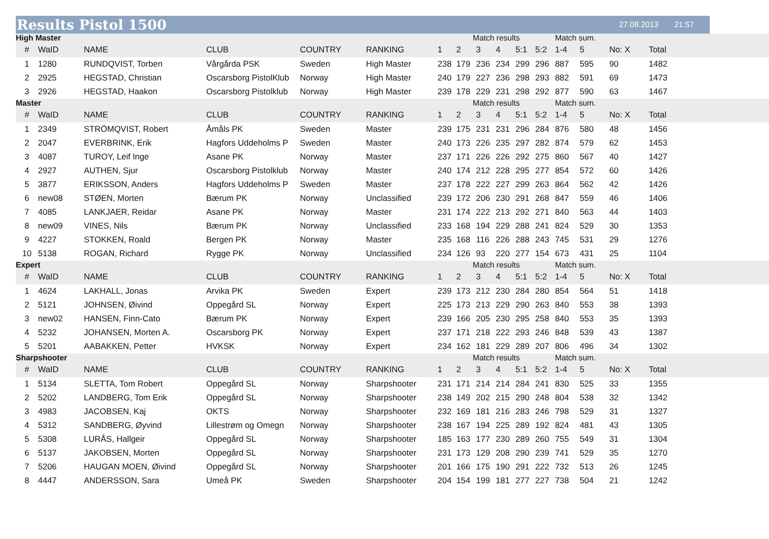Results Pistol 1500
27.08.2013 21:57
| High Master | | | | | | Match results | | | | | | Match sum. | | | |
| --- | --- | --- | --- | --- | --- | --- | --- | --- | --- | --- | --- | --- | --- | --- | --- |
| # | WaID | NAME | CLUB | COUNTRY | RANKING | 1 | 2 | 3 | 4 | 5:1 | 5:2 | 1-4 | 5 | No: X | Total |
| 1 | 1280 | RUNDQVIST, Torben | Vårgårda PSK | Sweden | High Master | 238 | 179 | 236 | 234 | 299 | 296 | 887 | 595 | 90 | 1482 |
| 2 | 2925 | HEGSTAD, Christian | Oscarsborg PistolKlub | Norway | High Master | 240 | 179 | 227 | 236 | 298 | 293 | 882 | 591 | 69 | 1473 |
| 3 | 2926 | HEGSTAD, Haakon | Oscarsborg Pistolklub | Norway | High Master | 239 | 178 | 229 | 231 | 298 | 292 | 877 | 590 | 63 | 1467 |
| Master | | | | | | Match results | | | | | | Match sum. | | | |
| # | WaID | NAME | CLUB | COUNTRY | RANKING | 1 | 2 | 3 | 4 | 5:1 | 5:2 | 1-4 | 5 | No: X | Total |
| 1 | 2349 | STRÖMQVIST, Robert | Åmåls PK | Sweden | Master | 239 | 175 | 231 | 231 | 296 | 284 | 876 | 580 | 48 | 1456 |
| 2 | 2047 | EVERBRINK, Erik | Hagfors Uddeholms P | Sweden | Master | 240 | 173 | 226 | 235 | 297 | 282 | 874 | 579 | 62 | 1453 |
| 3 | 4087 | TUROY, Leif Inge | Asane PK | Norway | Master | 237 | 171 | 226 | 226 | 292 | 275 | 860 | 567 | 40 | 1427 |
| 4 | 2927 | AUTHEN, Sjur | Oscarsborg Pistolklub | Norway | Master | 240 | 174 | 212 | 228 | 295 | 277 | 854 | 572 | 60 | 1426 |
| 5 | 3877 | ERIKSSON, Anders | Hagfors Uddeholms P | Sweden | Master | 237 | 178 | 222 | 227 | 299 | 263 | 864 | 562 | 42 | 1426 |
| 6 | new08 | STØEN, Morten | Bærum PK | Norway | Unclassified | 239 | 172 | 206 | 230 | 291 | 268 | 847 | 559 | 46 | 1406 |
| 7 | 4085 | LANKJAER, Reidar | Asane PK | Norway | Master | 231 | 174 | 222 | 213 | 292 | 271 | 840 | 563 | 44 | 1403 |
| 8 | new09 | VINES, Nils | Bærum PK | Norway | Unclassified | 233 | 168 | 194 | 229 | 288 | 241 | 824 | 529 | 30 | 1353 |
| 9 | 4227 | STOKKEN, Roald | Bergen PK | Norway | Master | 235 | 168 | 116 | 226 | 288 | 243 | 745 | 531 | 29 | 1276 |
| 10 | 5138 | ROGAN, Richard | Rygge PK | Norway | Unclassified | 234 | 126 | 93 | 220 | 277 | 154 | 673 | 431 | 25 | 1104 |
| Expert | | | | | | Match results | | | | | | Match sum. | | | |
| # | WaID | NAME | CLUB | COUNTRY | RANKING | 1 | 2 | 3 | 4 | 5:1 | 5:2 | 1-4 | 5 | No: X | Total |
| 1 | 4624 | LAKHALL, Jonas | Arvika PK | Sweden | Expert | 239 | 173 | 212 | 230 | 284 | 280 | 854 | 564 | 51 | 1418 |
| 2 | 5121 | JOHNSEN, Øivind | Oppegård SL | Norway | Expert | 225 | 173 | 213 | 229 | 290 | 263 | 840 | 553 | 38 | 1393 |
| 3 | new02 | HANSEN, Finn-Cato | Bærum PK | Norway | Expert | 239 | 166 | 205 | 230 | 295 | 258 | 840 | 553 | 35 | 1393 |
| 4 | 5232 | JOHANSEN, Morten A. | Oscarsborg PK | Norway | Expert | 237 | 171 | 218 | 222 | 293 | 246 | 848 | 539 | 43 | 1387 |
| 5 | 5201 | AABAKKEN, Petter | HVKSK | Norway | Expert | 234 | 162 | 181 | 229 | 289 | 207 | 806 | 496 | 34 | 1302 |
| Sharpshooter | | | | | | Match results | | | | | | Match sum. | | | |
| # | WaID | NAME | CLUB | COUNTRY | RANKING | 1 | 2 | 3 | 4 | 5:1 | 5:2 | 1-4 | 5 | No: X | Total |
| 1 | 5134 | SLETTA, Tom Robert | Oppegård SL | Norway | Sharpshooter | 231 | 171 | 214 | 214 | 284 | 241 | 830 | 525 | 33 | 1355 |
| 2 | 5202 | LANDBERG, Tom Erik | Oppegård SL | Norway | Sharpshooter | 238 | 149 | 202 | 215 | 290 | 248 | 804 | 538 | 32 | 1342 |
| 3 | 4983 | JACOBSEN, Kaj | OKTS | Norway | Sharpshooter | 232 | 169 | 181 | 216 | 283 | 246 | 798 | 529 | 31 | 1327 |
| 4 | 5312 | SANDBERG, Øyvind | Lillestrøm og Omegn | Norway | Sharpshooter | 238 | 167 | 194 | 225 | 289 | 192 | 824 | 481 | 43 | 1305 |
| 5 | 5308 | LURÅS, Hallgeir | Oppegård SL | Norway | Sharpshooter | 185 | 163 | 177 | 230 | 289 | 260 | 755 | 549 | 31 | 1304 |
| 6 | 5137 | JAKOBSEN, Morten | Oppegård SL | Norway | Sharpshooter | 231 | 173 | 129 | 208 | 290 | 239 | 741 | 529 | 35 | 1270 |
| 7 | 5206 | HAUGAN MOEN, Øivind | Oppegård SL | Norway | Sharpshooter | 201 | 166 | 175 | 190 | 291 | 222 | 732 | 513 | 26 | 1245 |
| 8 | 4447 | ANDERSSON, Sara | Umeå PK | Sweden | Sharpshooter | 204 | 154 | 199 | 181 | 277 | 227 | 738 | 504 | 21 | 1242 |